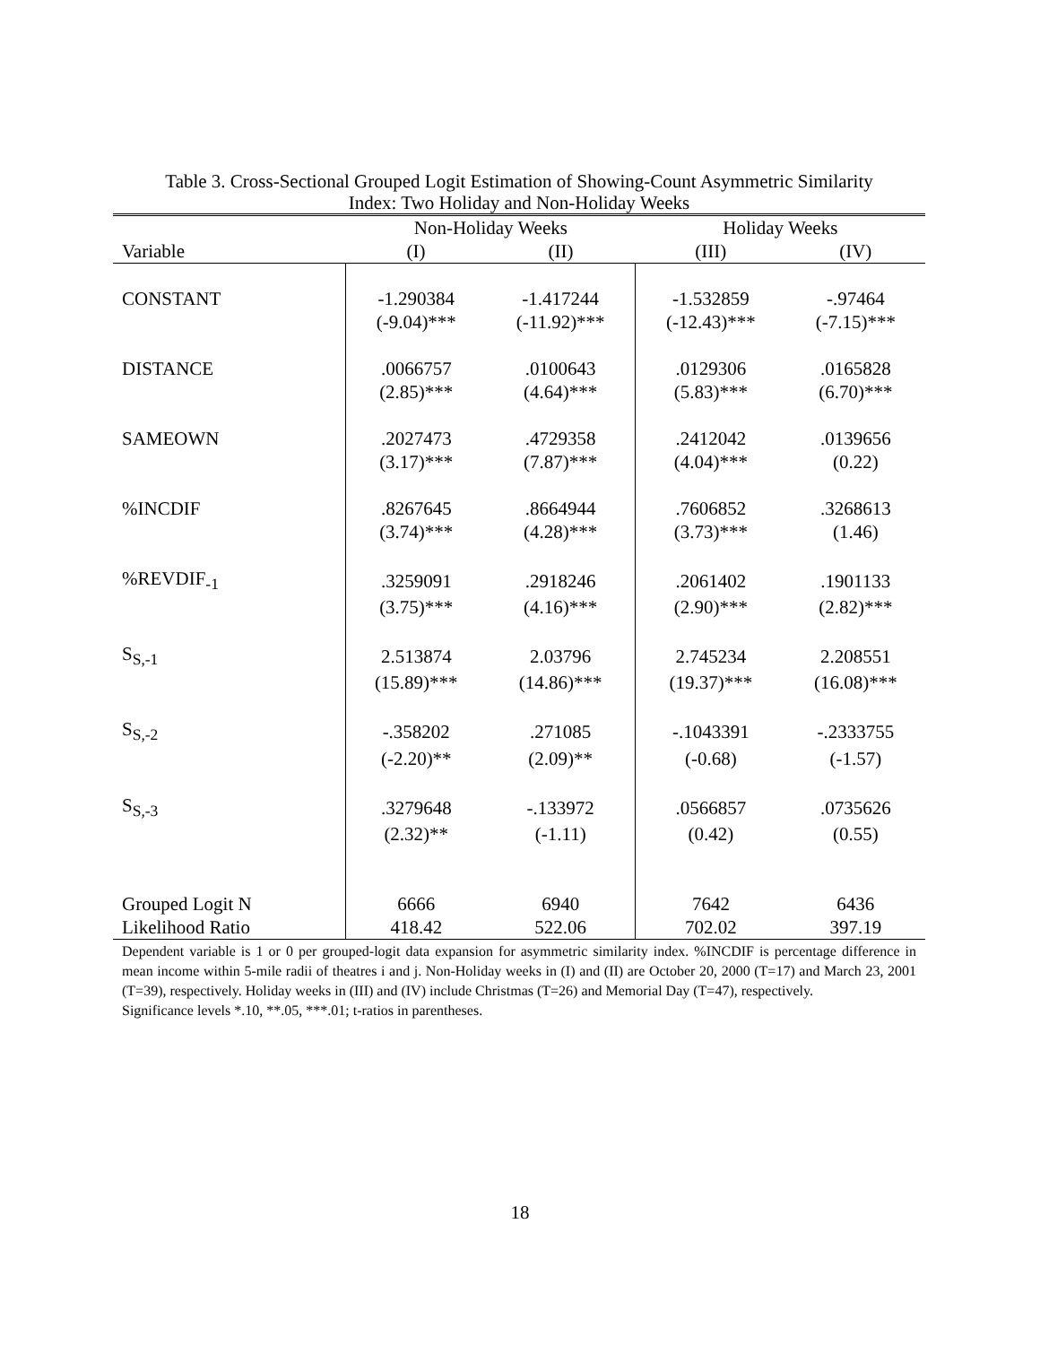Table 3. Cross-Sectional Grouped Logit Estimation of Showing-Count Asymmetric Similarity
Index: Two Holiday and Non-Holiday Weeks
| | Non-Holiday Weeks | | Holiday Weeks | |
| --- | --- | --- | --- | --- |
| Variable | (I) | (II) | (III) | (IV) |
| CONSTANT | -1.290384 | -1.417244 | -1.532859 | -.97464 |
| | (-9.04)*** | (-11.92)*** | (-12.43)*** | (-7.15)*** |
| DISTANCE | .0066757 | .0100643 | .0129306 | .0165828 |
| | (2.85)*** | (4.64)*** | (5.83)*** | (6.70)*** |
| SAMEOWN | .2027473 | .4729358 | .2412042 | .0139656 |
| | (3.17)*** | (7.87)*** | (4.04)*** | (0.22) |
| %INCDIF | .8267645 | .8664944 | .7606852 | .3268613 |
| | (3.74)*** | (4.28)*** | (3.73)*** | (1.46) |
| %REVDIF<sub>-1</sub> | .3259091 | .2918246 | .2061402 | .1901133 |
| | (3.75)*** | (4.16)*** | (2.90)*** | (2.82)*** |
| S<sub>S,-1</sub> | 2.513874 | 2.03796 | 2.745234 | 2.208551 |
| | (15.89)*** | (14.86)*** | (19.37)*** | (16.08)*** |
| S<sub>S,-2</sub> | -.358202 | .271085 | -.1043391 | -.2333755 |
| | (-2.20)** | (2.09)** | (-0.68) | (-1.57) |
| S<sub>S,-3</sub> | .3279648 | -.133972 | .0566857 | .0735626 |
| | (2.32)** | (-1.11) | (0.42) | (0.55) |
| Grouped Logit N | 6666 | 6940 | 7642 | 6436 |
| Likelihood Ratio | 418.42 | 522.06 | 702.02 | 397.19 |
Dependent variable is 1 or 0 per grouped-logit data expansion for asymmetric similarity index. %INCDIF is percentage difference in mean income within 5-mile radii of theatres i and j. Non-Holiday weeks in (I) and (II) are October 20, 2000 (T=17) and March 23, 2001 (T=39), respectively. Holiday weeks in (III) and (IV) include Christmas (T=26) and Memorial Day (T=47), respectively.
Significance levels *.10, **.05, ***.01; t-ratios in parentheses.
18